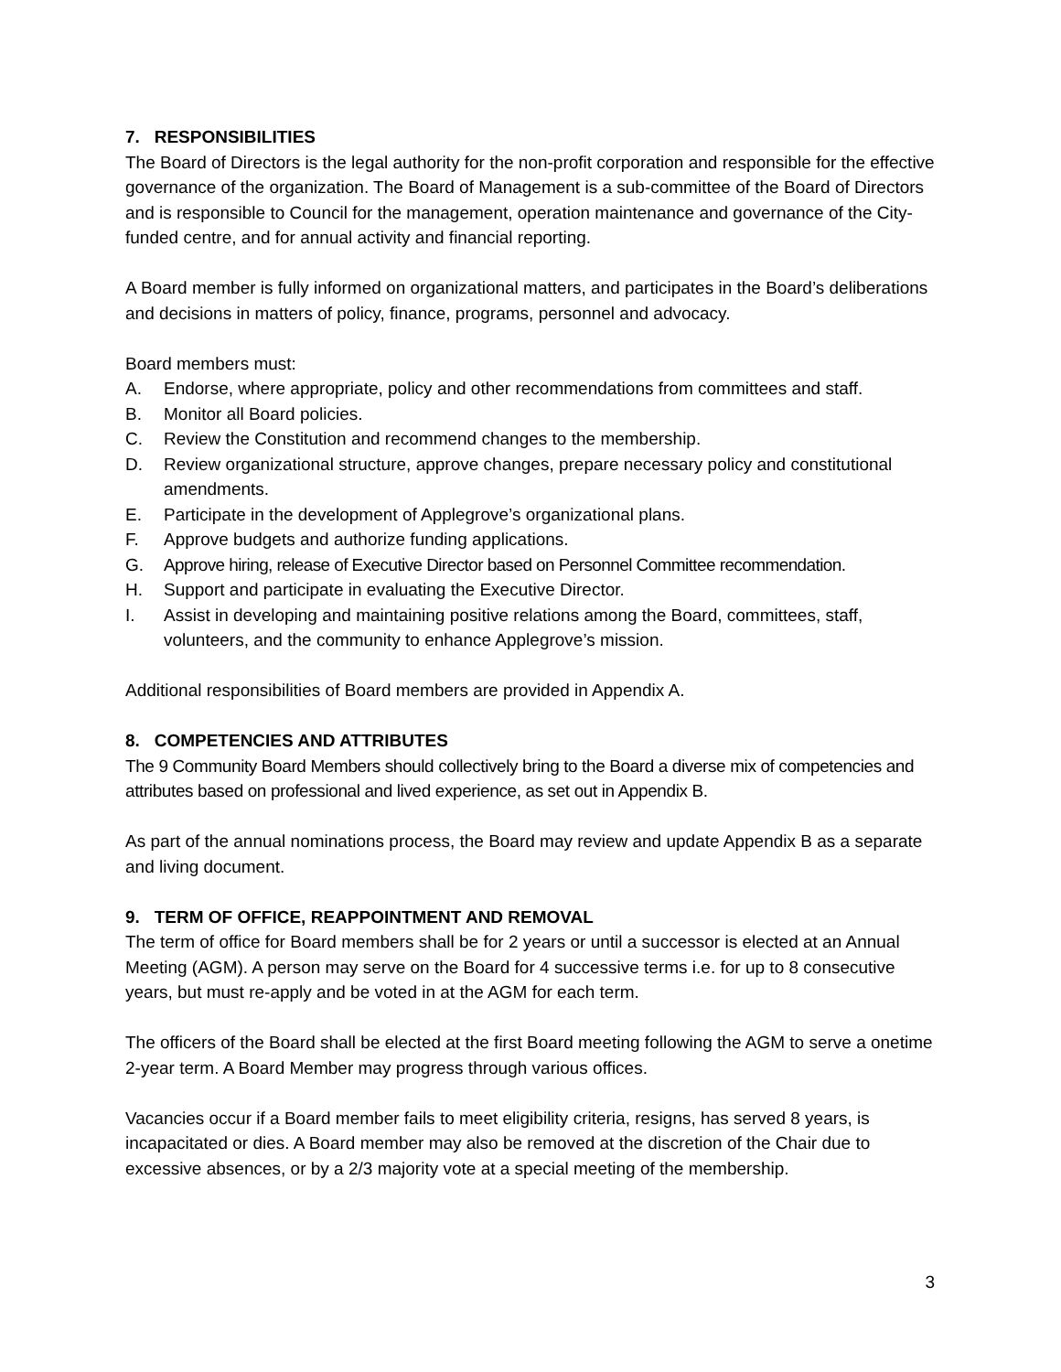7. RESPONSIBILITIES
The Board of Directors is the legal authority for the non-profit corporation and responsible for the effective governance of the organization. The Board of Management is a sub-committee of the Board of Directors and is responsible to Council for the management, operation maintenance and governance of the City-funded centre, and for annual activity and financial reporting.
A Board member is fully informed on organizational matters, and participates in the Board’s deliberations and decisions in matters of policy, finance, programs, personnel and advocacy.
Board members must:
A. Endorse, where appropriate, policy and other recommendations from committees and staff.
B. Monitor all Board policies.
C. Review the Constitution and recommend changes to the membership.
D. Review organizational structure, approve changes, prepare necessary policy and constitutional amendments.
E. Participate in the development of Applegrove’s organizational plans.
F. Approve budgets and authorize funding applications.
G. Approve hiring, release of Executive Director based on Personnel Committee recommendation.
H. Support and participate in evaluating the Executive Director.
I. Assist in developing and maintaining positive relations among the Board, committees, staff, volunteers, and the community to enhance Applegrove’s mission.
Additional responsibilities of Board members are provided in Appendix A.
8. COMPETENCIES AND ATTRIBUTES
The 9 Community Board Members should collectively bring to the Board a diverse mix of competencies and attributes based on professional and lived experience, as set out in Appendix B.
As part of the annual nominations process, the Board may review and update Appendix B as a separate and living document.
9. TERM OF OFFICE, REAPPOINTMENT AND REMOVAL
The term of office for Board members shall be for 2 years or until a successor is elected at an Annual Meeting (AGM). A person may serve on the Board for 4 successive terms i.e. for up to 8 consecutive years, but must re-apply and be voted in at the AGM for each term.
The officers of the Board shall be elected at the first Board meeting following the AGM to serve a onetime 2-year term. A Board Member may progress through various offices.
Vacancies occur if a Board member fails to meet eligibility criteria, resigns, has served 8 years, is incapacitated or dies. A Board member may also be removed at the discretion of the Chair due to excessive absences, or by a 2/3 majority vote at a special meeting of the membership.
3